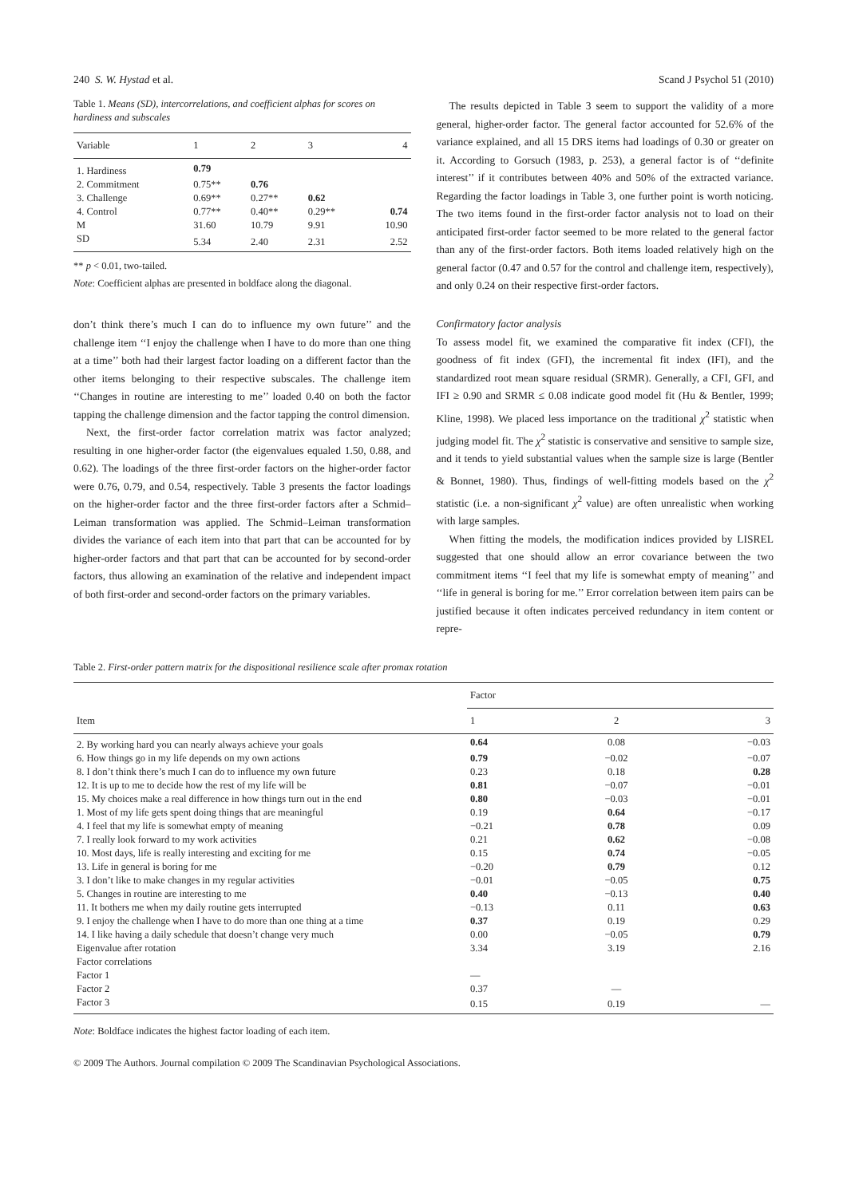240 S. W. Hystad et al. Scand J Psychol 51 (2010)
Table 1. Means (SD), intercorrelations, and coefficient alphas for scores on hardiness and subscales
| Variable | 1 | 2 | 3 | 4 |
| --- | --- | --- | --- | --- |
| 1. Hardiness | 0.79 | | | |
| 2. Commitment | 0.75** | 0.76 | | |
| 3. Challenge | 0.69** | 0.27** | 0.62 | |
| 4. Control | 0.77** | 0.40** | 0.29** | 0.74 |
| M | 31.60 | 10.79 | 9.91 | 10.90 |
| SD | 5.34 | 2.40 | 2.31 | 2.52 |
** p < 0.01, two-tailed.
Note: Coefficient alphas are presented in boldface along the diagonal.
don’t think there’s much I can do to influence my own future’’ and the challenge item ‘‘I enjoy the challenge when I have to do more than one thing at a time’’ both had their largest factor loading on a different factor than the other items belonging to their respective subscales. The challenge item ‘‘Changes in routine are interesting to me’’ loaded 0.40 on both the factor tapping the challenge dimension and the factor tapping the control dimension.
Next, the first-order factor correlation matrix was factor analyzed; resulting in one higher-order factor (the eigenvalues equaled 1.50, 0.88, and 0.62). The loadings of the three first-order factors on the higher-order factor were 0.76, 0.79, and 0.54, respectively. Table 3 presents the factor loadings on the higher-order factor and the three first-order factors after a Schmid–Leiman transformation was applied. The Schmid–Leiman transformation divides the variance of each item into that part that can be accounted for by higher-order factors and that part that can be accounted for by second-order factors, thus allowing an examination of the relative and independent impact of both first-order and second-order factors on the primary variables.
The results depicted in Table 3 seem to support the validity of a more general, higher-order factor. The general factor accounted for 52.6% of the variance explained, and all 15 DRS items had loadings of 0.30 or greater on it. According to Gorsuch (1983, p. 253), a general factor is of ‘‘definite interest’’ if it contributes between 40% and 50% of the extracted variance. Regarding the factor loadings in Table 3, one further point is worth noticing. The two items found in the first-order factor analysis not to load on their anticipated first-order factor seemed to be more related to the general factor than any of the first-order factors. Both items loaded relatively high on the general factor (0.47 and 0.57 for the control and challenge item, respectively), and only 0.24 on their respective first-order factors.
Confirmatory factor analysis
To assess model fit, we examined the comparative fit index (CFI), the goodness of fit index (GFI), the incremental fit index (IFI), and the standardized root mean square residual (SRMR). Generally, a CFI, GFI, and IFI ≥ 0.90 and SRMR ≤ 0.08 indicate good model fit (Hu & Bentler, 1999; Kline, 1998). We placed less importance on the traditional χ<sup>2</sup> statistic when judging model fit. The χ<sup>2</sup> statistic is conservative and sensitive to sample size, and it tends to yield substantial values when the sample size is large (Bentler & Bonnet, 1980). Thus, findings of well-fitting models based on the χ<sup>2</sup> statistic (i.e. a non-significant χ<sup>2</sup> value) are often unrealistic when working with large samples.
When fitting the models, the modification indices provided by LISREL suggested that one should allow an error covariance between the two commitment items ‘‘I feel that my life is somewhat empty of meaning’’ and ‘‘life in general is boring for me.’’ Error correlation between item pairs can be justified because it often indicates perceived redundancy in item content or repre-
Table 2. First-order pattern matrix for the dispositional resilience scale after promax rotation
| Item | Factor | | |
| --- | --- | --- | --- |
| | 1 | 2 | 3 |
| 2. By working hard you can nearly always achieve your goals | 0.64 | 0.08 | −0.03 |
| 6. How things go in my life depends on my own actions | 0.79 | −0.02 | −0.07 |
| 8. I don’t think there’s much I can do to influence my own future | 0.23 | 0.18 | 0.28 |
| 12. It is up to me to decide how the rest of my life will be | 0.81 | −0.07 | −0.01 |
| 15. My choices make a real difference in how things turn out in the end | 0.80 | −0.03 | −0.01 |
| 1. Most of my life gets spent doing things that are meaningful | 0.19 | 0.64 | −0.17 |
| 4. I feel that my life is somewhat empty of meaning | −0.21 | 0.78 | 0.09 |
| 7. I really look forward to my work activities | 0.21 | 0.62 | −0.08 |
| 10. Most days, life is really interesting and exciting for me | 0.15 | 0.74 | −0.05 |
| 13. Life in general is boring for me | −0.20 | 0.79 | 0.12 |
| 3. I don’t like to make changes in my regular activities | −0.01 | −0.05 | 0.75 |
| 5. Changes in routine are interesting to me | 0.40 | −0.13 | 0.40 |
| 11. It bothers me when my daily routine gets interrupted | −0.13 | 0.11 | 0.63 |
| 9. I enjoy the challenge when I have to do more than one thing at a time | 0.37 | 0.19 | 0.29 |
| 14. I like having a daily schedule that doesn’t change very much | 0.00 | −0.05 | 0.79 |
| Eigenvalue after rotation | 3.34 | 3.19 | 2.16 |
| Factor correlations | | | |
| Factor 1 | — | | |
| Factor 2 | 0.37 | — | |
| Factor 3 | 0.15 | 0.19 | — |
Note: Boldface indicates the highest factor loading of each item.
© 2009 The Authors. Journal compilation © 2009 The Scandinavian Psychological Associations.